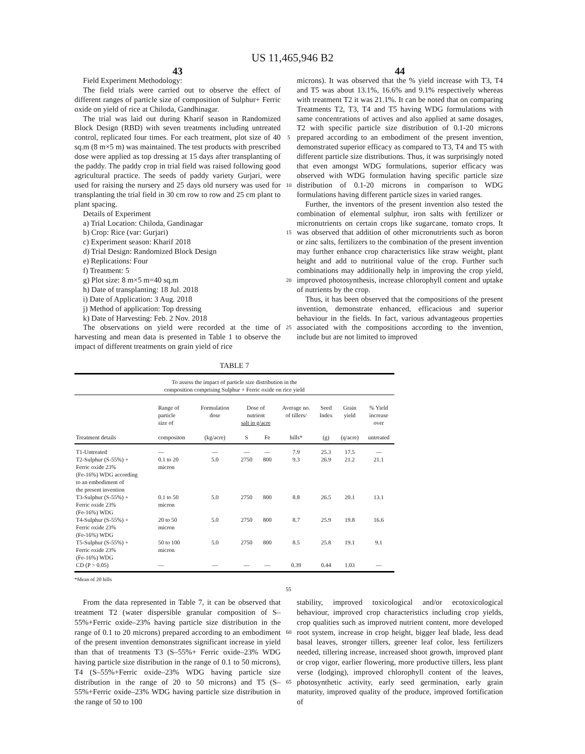US 11,465,946 B2
43
Field Experiment Methodology:
The field trials were carried out to observe the effect of different ranges of particle size of composition of Sulphur+ Ferric oxide on yield of rice at Chiloda, Gandhinagar.
The trial was laid out during Kharif season in Randomized Block Design (RBD) with seven treatments including untreated control, replicated four times. For each treatment, plot size of 40 sq.m (8 m×5 m) was maintained. The test products with prescribed dose were applied as top dressing at 15 days after transplanting of the paddy. The paddy crop in trial field was raised following good agricultural practice. The seeds of paddy variety Gurjari, were used for raising the nursery and 25 days old nursery was used for transplanting the trial field in 30 cm row to row and 25 cm plant to plant spacing.
Details of Experiment
a) Trial Location: Chiloda, Gandinagar
b) Crop: Rice (var: Gurjari)
c) Experiment season: Kharif 2018
d) Trial Design: Randomized Block Design
e) Replications: Four
f) Treatment: 5
g) Plot size: 8 m×5 m=40 sq.m
h) Date of transplanting: 18 Jul. 2018
i) Date of Application: 3 Aug. 2018
j) Method of application: Top dressing
k) Date of Harvesting: Feb. 2 Nov. 2018
The observations on yield were recorded at the time of harvesting and mean data is presented in Table 1 to observe the impact of different treatments on grain yield of rice
5
10
15
20
25
44
microns). It was observed that the % yield increase with T3, T4 and T5 was about 13.1%, 16.6% and 9.1% respectively whereas with treatment T2 it was 21.1%. It can be noted that on comparing Treatments T2, T3, T4 and T5 having WDG formulations with same concentrations of actives and also applied at same dosages, T2 with specific particle size distribution of 0.1-20 microns prepared according to an embodiment of the present invention, demonstrated superior efficacy as compared to T3, T4 and T5 with different particle size distributions. Thus, it was surprisingly noted that even amongst WDG formulations, superior efficacy was observed with WDG formulation having specific particle size distribution of 0.1-20 microns in comparison to WDG formulations having different particle sizes in varied ranges.
Further, the inventors of the present invention also tested the combination of elemental sulphur, iron salts with fertilizer or micronutrients on certain crops like sugarcane, tomato crops. It was observed that addition of other micronutrients such as boron or zinc salts, fertilizers to the combination of the present invention may further enhance crop characteristics like straw weight, plant height and add to nutritional value of the crop. Further such combinations may additionally help in improving the crop yield, improved photosynthesis, increase chlorophyll content and uptake of nutrients by the crop.
Thus, it has been observed that the compositions of the present invention, demonstrate enhanced, efficacious and superior behaviour in the fields. In fact, various advantageous properties associated with the compositions according to the invention, include but are not limited to improved
TABLE 7
| To assess the impact of particle size distribution in the composition comprising Sulphur + Ferric oxide on rice yield | | | | | | | | |
| --- | --- | --- | --- | --- | --- | --- | --- | --- |
| | Range of particle size of | Formulation dose | Dose of nutrient salt in g/acre | | Average no. of tillers/ | Seed Index | Grain yield | % Yield increase over |
| Treatment details | compositon | (kg/acre) | S | Fe | hills* | (g) | (q/acre) | untreated |
| T1-Untreated | — | — | — | — | 7.9 | 25.3 | 17.5 | — |
| T2-Sulphur (S-55%) + Ferric oxide 23% (Fe-16%) WDG according to an embodiment of the present invention | 0.1 to 20 micron | 5.0 | 2750 | 800 | 9.3 | 26.9 | 21.2 | 21.1 |
| T3-Sulphur (S-55%) + Ferric oxide 23% (Fe-16%) WDG | 0.1 to 50 micron | 5.0 | 2750 | 800 | 8.8 | 26.5 | 20.1 | 13.1 |
| T4-Sulphur (S-55%) + Ferric oxide 23% (Fe-16%) WDG | 20 to 50 micron | 5.0 | 2750 | 800 | 8.7 | 25.9 | 19.8 | 16.6 |
| T5-Sulphur (S-55%) + Ferric oxide 23% (Fe-16%) WDG | 50 to 100 micron | 5.0 | 2750 | 800 | 8.5 | 25.8 | 19.1 | 9.1 |
| CD (P > 0.05) | — | — | — | — | 0.39 | 0.44 | 1.03 | — |
*Mean of 20 hills
55
From the data represented in Table 7, it can be observed that treatment T2 (water dispersible granular composition of S–55%+Ferric oxide–23% having particle size distribution in the range of 0.1 to 20 microns) prepared according to an embodiment of the present invention demonstrates significant increase in yield than that of treatments T3 (S–55%+ Ferric oxide–23% WDG having particle size distribution in the range of 0.1 to 50 microns), T4 (S–55%+Ferric oxide–23% WDG having particle size distribution in the range of 20 to 50 microns) and T5 (S–55%+Ferric oxide–23% WDG having particle size distribution in the range of 50 to 100
60
65
stability, improved toxicological and/or ecotoxicological behaviour, improved crop characteristics including crop yields, crop qualities such as improved nutrient content, more developed root system, increase in crop height, bigger leaf blade, less dead basal leaves, stronger tillers, greener leaf color, less fertilizers needed, tillering increase, increased shoot growth, improved plant or crop vigor, earlier flowering, more productive tillers, less plant verse (lodging), improved chlorophyll content of the leaves, photosynthetic activity, early seed germination, early grain maturity, improved quality of the produce, improved fortification of